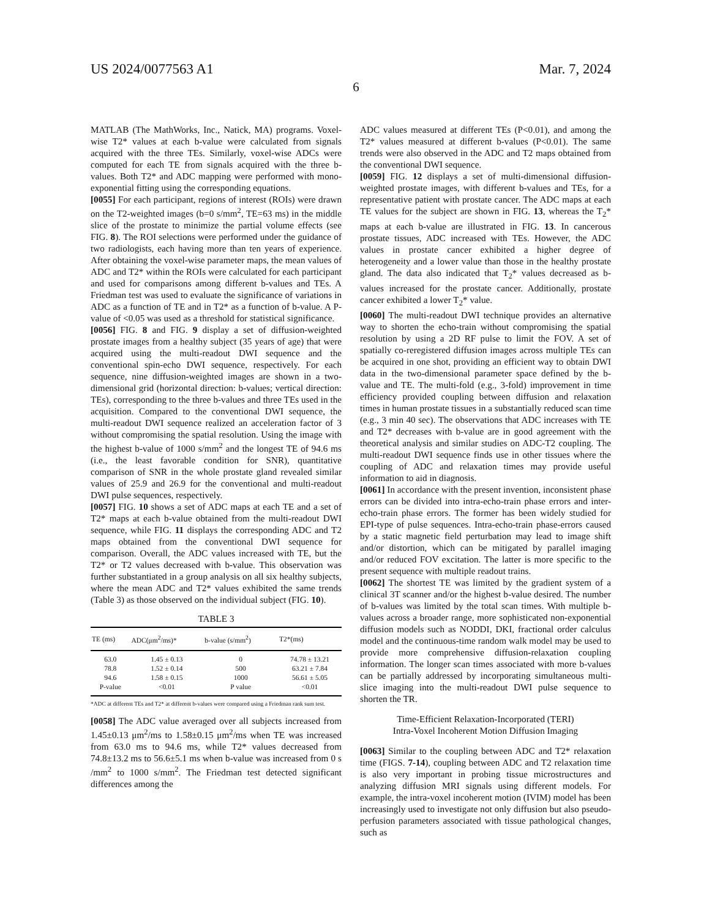US 2024/0077563 A1 Mar. 7, 2024
6
MATLAB (The MathWorks, Inc., Natick, MA) programs. Voxel-wise T2* values at each b-value were calculated from signals acquired with the three TEs. Similarly, voxel-wise ADCs were computed for each TE from signals acquired with the three b-values. Both T2* and ADC mapping were performed with mono-exponential fitting using the corresponding equations.
[0055] For each participant, regions of interest (ROIs) were drawn on the T2-weighted images (b=0 s/mm<sup>2</sup>, TE=63 ms) in the middle slice of the prostate to minimize the partial volume effects (see FIG. 8). The ROI selections were performed under the guidance of two radiologists, each having more than ten years of experience. After obtaining the voxel-wise parameter maps, the mean values of ADC and T2* within the ROIs were calculated for each participant and used for comparisons among different b-values and TEs. A Friedman test was used to evaluate the significance of variations in ADC as a function of TE and in T2* as a function of b-value. A P-value of <0.05 was used as a threshold for statistical significance.
[0056] FIG. 8 and FIG. 9 display a set of diffusion-weighted prostate images from a healthy subject (35 years of age) that were acquired using the multi-readout DWI sequence and the conventional spin-echo DWI sequence, respectively. For each sequence, nine diffusion-weighted images are shown in a two-dimensional grid (horizontal direction: b-values; vertical direction: TEs), corresponding to the three b-values and three TEs used in the acquisition. Compared to the conventional DWI sequence, the multi-readout DWI sequence realized an acceleration factor of 3 without compromising the spatial resolution. Using the image with the highest b-value of 1000 s/mm<sup>2</sup> and the longest TE of 94.6 ms (i.e., the least favorable condition for SNR), quantitative comparison of SNR in the whole prostate gland revealed similar values of 25.9 and 26.9 for the conventional and multi-readout DWI pulse sequences, respectively.
[0057] FIG. 10 shows a set of ADC maps at each TE and a set of T2* maps at each b-value obtained from the multi-readout DWI sequence, while FIG. 11 displays the corresponding ADC and T2 maps obtained from the conventional DWI sequence for comparison. Overall, the ADC values increased with TE, but the T2* or T2 values decreased with b-value. This observation was further substantiated in a group analysis on all six healthy subjects, where the mean ADC and T2* values exhibited the same trends (Table 3) as those observed on the individual subject (FIG. 10).
TABLE 3
| TE (ms) | ADC(μm<sup>2</sup>/ms)* | b-value (s/mm<sup>2</sup>) | T2*(ms) |
| --- | --- | --- | --- |
| 63.0 | 1.45 ± 0.13 | 0 | 74.78 ± 13.21 |
| 78.8 | 1.52 ± 0.14 | 500 | 63.21 ± 7.84 |
| 94.6 | 1.58 ± 0.15 | 1000 | 56.61 ± 5.05 |
| P-value | <0.01 | P value | <0.01 |
*ADC at different TEs and T2* at different b-values were compared using a Friedman rank sum test.
[0058] The ADC value averaged over all subjects increased from 1.45±0.13 μm<sup>2</sup>/ms to 1.58±0.15 μm<sup>2</sup>/ms when TE was increased from 63.0 ms to 94.6 ms, while T2* values decreased from 74.8±13.2 ms to 56.6±5.1 ms when b-value was increased from 0 s /mm<sup>2</sup> to 1000 s/mm<sup>2</sup>. The Friedman test detected significant differences among the
ADC values measured at different TEs (P<0.01), and among the T2* values measured at different b-values (P<0.01). The same trends were also observed in the ADC and T2 maps obtained from the conventional DWI sequence.
[0059] FIG. 12 displays a set of multi-dimensional diffusion-weighted prostate images, with different b-values and TEs, for a representative patient with prostate cancer. The ADC maps at each TE values for the subject are shown in FIG. 13, whereas the T<sub>2</sub>* maps at each b-value are illustrated in FIG. 13. In cancerous prostate tissues, ADC increased with TEs. However, the ADC values in prostate cancer exhibited a higher degree of heterogeneity and a lower value than those in the healthy prostate gland. The data also indicated that T<sub>2</sub>* values decreased as b-values increased for the prostate cancer. Additionally, prostate cancer exhibited a lower T<sub>2</sub>* value.
[0060] The multi-readout DWI technique provides an alternative way to shorten the echo-train without compromising the spatial resolution by using a 2D RF pulse to limit the FOV. A set of spatially co-reregistered diffusion images across multiple TEs can be acquired in one shot, providing an efficient way to obtain DWI data in the two-dimensional parameter space defined by the b-value and TE. The multi-fold (e.g., 3-fold) improvement in time efficiency provided coupling between diffusion and relaxation times in human prostate tissues in a substantially reduced scan time (e.g., 3 min 40 sec). The observations that ADC increases with TE and T2* decreases with b-value are in good agreement with the theoretical analysis and similar studies on ADC-T2 coupling. The multi-readout DWI sequence finds use in other tissues where the coupling of ADC and relaxation times may provide useful information to aid in diagnosis.
[0061] In accordance with the present invention, inconsistent phase errors can be divided into intra-echo-train phase errors and inter-echo-train phase errors. The former has been widely studied for EPI-type of pulse sequences. Intra-echo-train phase-errors caused by a static magnetic field perturbation may lead to image shift and/or distortion, which can be mitigated by parallel imaging and/or reduced FOV excitation. The latter is more specific to the present sequence with multiple readout trains.
[0062] The shortest TE was limited by the gradient system of a clinical 3T scanner and/or the highest b-value desired. The number of b-values was limited by the total scan times. With multiple b-values across a broader range, more sophisticated non-exponential diffusion models such as NODDI, DKI, fractional order calculus model and the continuous-time random walk model may be used to provide more comprehensive diffusion-relaxation coupling information. The longer scan times associated with more b-values can be partially addressed by incorporating simultaneous multi-slice imaging into the multi-readout DWI pulse sequence to shorten the TR.
Time-Efficient Relaxation-Incorporated (TERI)
Intra-Voxel Incoherent Motion Diffusion Imaging
[0063] Similar to the coupling between ADC and T2* relaxation time (FIGS. 7-14), coupling between ADC and T2 relaxation time is also very important in probing tissue microstructures and analyzing diffusion MRI signals using different models. For example, the intra-voxel incoherent motion (IVIM) model has been increasingly used to investigate not only diffusion but also pseudo-perfusion parameters associated with tissue pathological changes, such as